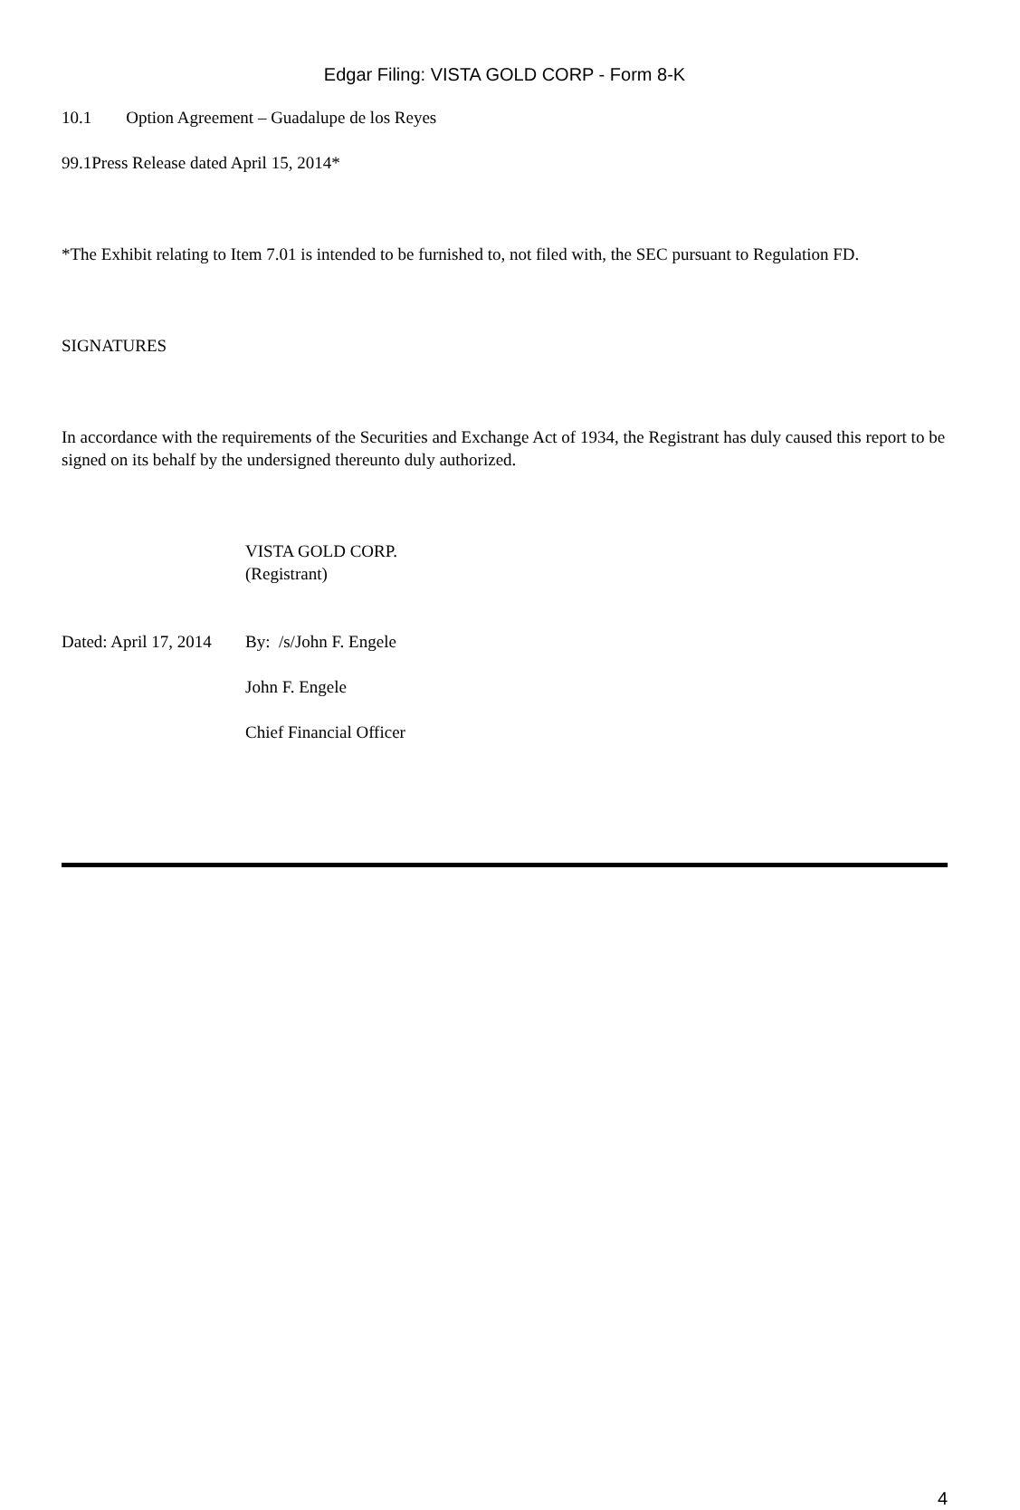Edgar Filing: VISTA GOLD CORP - Form 8-K
10.1 Option Agreement – Guadalupe de los Reyes
99.1Press Release dated April 15, 2014*
*The Exhibit relating to Item 7.01 is intended to be furnished to, not filed with, the SEC pursuant to Regulation FD.
SIGNATURES
In accordance with the requirements of the Securities and Exchange Act of 1934, the Registrant has duly caused this report to be signed on its behalf by the undersigned thereunto duly authorized.
VISTA GOLD CORP.
(Registrant)
Dated: April 17, 2014
By: /s/John F. Engele
John F. Engele
Chief Financial Officer
4